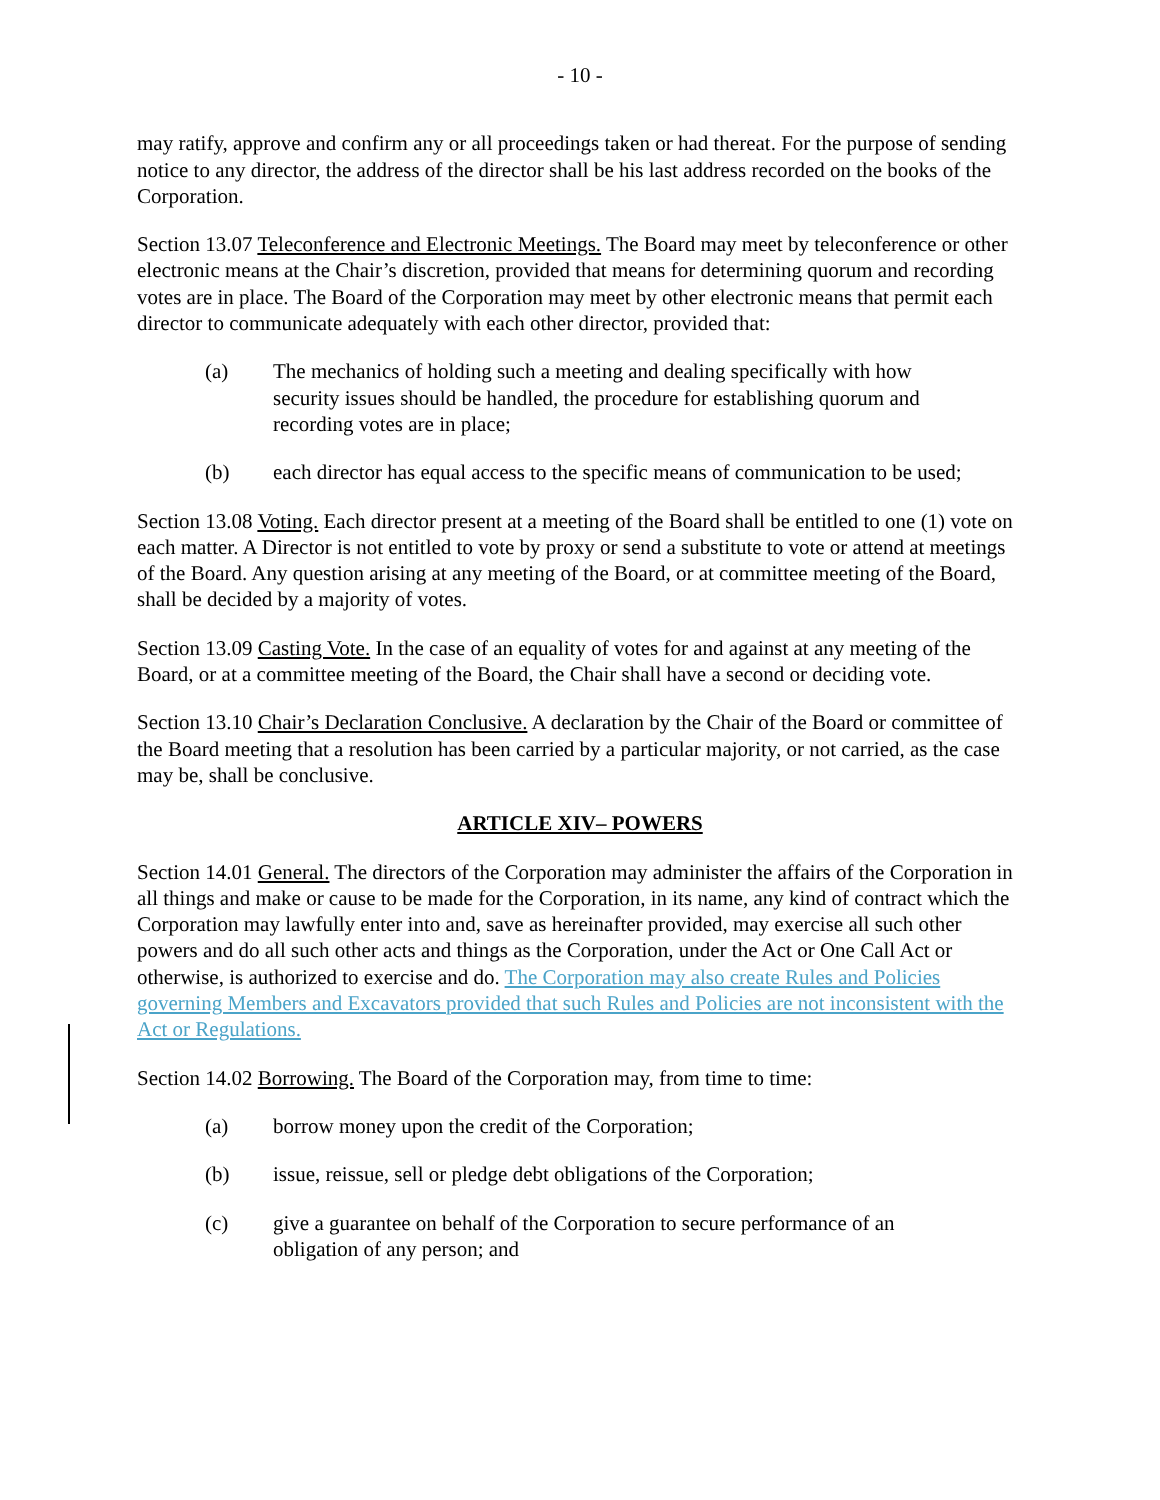- 10 -
may ratify, approve and confirm any or all proceedings taken or had thereat. For the purpose of sending notice to any director, the address of the director shall be his last address recorded on the books of the Corporation.
Section 13.07 Teleconference and Electronic Meetings. The Board may meet by teleconference or other electronic means at the Chair’s discretion, provided that means for determining quorum and recording votes are in place. The Board of the Corporation may meet by other electronic means that permit each director to communicate adequately with each other director, provided that:
(a) The mechanics of holding such a meeting and dealing specifically with how security issues should be handled, the procedure for establishing quorum and recording votes are in place;
(b) each director has equal access to the specific means of communication to be used;
Section 13.08 Voting. Each director present at a meeting of the Board shall be entitled to one (1) vote on each matter. A Director is not entitled to vote by proxy or send a substitute to vote or attend at meetings of the Board. Any question arising at any meeting of the Board, or at committee meeting of the Board, shall be decided by a majority of votes.
Section 13.09 Casting Vote. In the case of an equality of votes for and against at any meeting of the Board, or at a committee meeting of the Board, the Chair shall have a second or deciding vote.
Section 13.10 Chair’s Declaration Conclusive. A declaration by the Chair of the Board or committee of the Board meeting that a resolution has been carried by a particular majority, or not carried, as the case may be, shall be conclusive.
ARTICLE XIV– POWERS
Section 14.01 General. The directors of the Corporation may administer the affairs of the Corporation in all things and make or cause to be made for the Corporation, in its name, any kind of contract which the Corporation may lawfully enter into and, save as hereinafter provided, may exercise all such other powers and do all such other acts and things as the Corporation, under the Act or One Call Act or otherwise, is authorized to exercise and do. The Corporation may also create Rules and Policies governing Members and Excavators provided that such Rules and Policies are not inconsistent with the Act or Regulations.
Section 14.02 Borrowing. The Board of the Corporation may, from time to time:
(a) borrow money upon the credit of the Corporation;
(b) issue, reissue, sell or pledge debt obligations of the Corporation;
(c) give a guarantee on behalf of the Corporation to secure performance of an obligation of any person; and